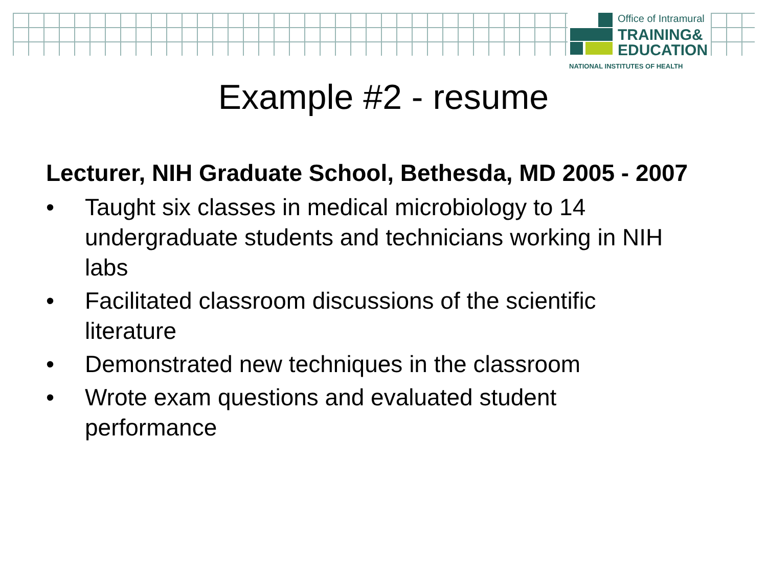Office of Intramural
TRAINING&
EDUCATION
NATIONAL INSTITUTES OF HEALTH
Example #2 - resume
Lecturer, NIH Graduate School, Bethesda, MD 2005 - 2007
• Taught six classes in medical microbiology to 14 undergraduate students and technicians working in NIH labs
• Facilitated classroom discussions of the scientific literature
• Demonstrated new techniques in the classroom
• Wrote exam questions and evaluated student performance